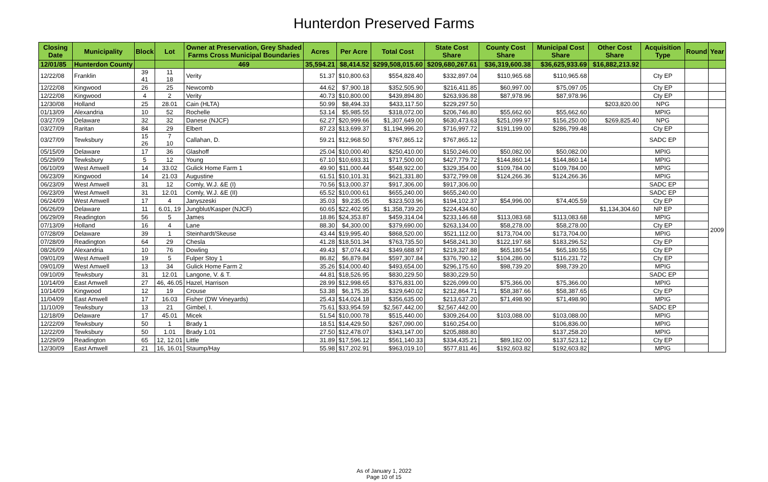Hunterdon Preserved Farms
| Closing Date | Municipality | Block | Lot | Owner at Preservation, Grey Shaded Farms Cross Municipal Boundaries | Acres | Per Acre | Total Cost | State Cost Share | County Cost Share | Municipal Cost Share | Other Cost Share | Acquisition Type | Round | Year |
| --- | --- | --- | --- | --- | --- | --- | --- | --- | --- | --- | --- | --- | --- | --- |
| 12/01/85 | Hunterdon County | | | 469 | 35,594.21 | $8,414.52 | $299,508,015.60 | $209,680,267.61 | $36,319,600.38 | $36,625,933.69 | $16,882,213.92 | | | |
| 12/22/08 | Franklin | 39 41 | 11 18 | Verity | 51.37 | $10,800.63 | $554,828.40 | $332,897.04 | $110,965.68 | $110,965.68 | | Cty EP | | |
| 12/22/08 | Kingwood | 26 | 25 | Newcomb | 44.62 | $7,900.18 | $352,505.90 | $216,411.85 | $60,997.00 | $75,097.05 | | Cty EP | | |
| 12/22/08 | Kingwood | 4 | 2 | Verity | 40.73 | $10,800.00 | $439,894.80 | $263,936.88 | $87,978.96 | $87,978.96 | | Cty EP | | |
| 12/30/08 | Holland | 25 | 28.01 | Cain (HLTA) | 50.99 | $8,494.33 | $433,117.50 | $229,297.50 | | | $203,820.00 | NPG | | |
| 01/13/09 | Alexandria | 10 | 52 | Rochelle | 53.14 | $5,985.55 | $318,072.00 | $206,746.80 | $55,662.60 | $55,662.60 | | MPIG | | 2009 |
| 03/27/09 | Delaware | 32 | 32 | Danese (NJCF) | 62.27 | $20,999.66 | $1,307,649.00 | $630,473.63 | $251,099.97 | $156,250.00 | $269,825.40 | NPG | | |
| 03/27/09 | Raritan | 84 | 29 | Elbert | 87.23 | $13,699.37 | $1,194,996.20 | $716,997.72 | $191,199.00 | $286,799.48 | | Cty EP | | |
| 03/27/09 | Tewksbury | 15 26 | 7 10 | Callahan, D. | 59.21 | $12,968.50 | $767,865.12 | $767,865.12 | | | | SADC EP | | |
| 05/15/09 | Delaware | 17 | 36 | Glashoff | 25.04 | $10,000.40 | $250,410.00 | $150,246.00 | $50,082.00 | $50,082.00 | | MPIG | | |
| 05/29/09 | Tewksbury | 5 | 12 | Young | 67.10 | $10,693.31 | $717,500.00 | $427,779.72 | $144,860.14 | $144,860.14 | | MPIG | | |
| 06/10/09 | West Amwell | 14 | 33.02 | Gulick Home Farm 1 | 49.90 | $11,000.44 | $548,922.00 | $329,354.00 | $109,784.00 | $109,784.00 | | MPIG | | |
| 06/23/09 | Kingwood | 14 | 21.03 | Augustine | 61.51 | $10,101.31 | $621,331.80 | $372,799.08 | $124,266.36 | $124,266.36 | | MPIG | | |
| 06/23/09 | West Amwell | 31 | 12 | Comly, W.J. &E (I) | 70.56 | $13,000.37 | $917,306.00 | $917,306.00 | | | | SADC EP | | |
| 06/23/09 | West Amwell | 31 | 12.01 | Comly, W.J. &E (II) | 65.52 | $10,000.61 | $655,240.00 | $655,240.00 | | | | SADC EP | | |
| 06/24/09 | West Amwell | 17 | 4 | Janyszeski | 35.03 | $9,235.05 | $323,503.96 | $194,102.37 | $54,996.00 | $74,405.59 | | Cty EP | | |
| 06/26/09 | Delaware | 11 | 6.01, 19 | Jungblut/Kasper (NJCF) | 60.65 | $22,402.95 | $1,358,739.20 | $224,434.60 | | | $1,134,304.60 | NP EP | | |
| 06/29/09 | Readington | 56 | 5 | James | 18.86 | $24,353.87 | $459,314.04 | $233,146.68 | $113,083.68 | $113,083.68 | | MPIG | | |
| 07/13/09 | Holland | 16 | 4 | Lane | 88.30 | $4,300.00 | $379,690.00 | $263,134.00 | $58,278.00 | $58,278.00 | | Cty EP | | |
| 07/28/09 | Delaware | 39 | 1 | Steinhardt/Skeuse | 43.44 | $19,995.40 | $868,520.00 | $521,112.00 | $173,704.00 | $173,704.00 | | MPIG | | |
| 07/28/09 | Readington | 64 | 29 | Chesla | 41.28 | $18,501.34 | $763,735.50 | $458,241.30 | $122,197.68 | $183,296.52 | | Cty EP | | |
| 08/26/09 | Alexandria | 10 | 76 | Dowling | 49.43 | $7,074.43 | $349,688.97 | $219,327.88 | $65,180.54 | $65,180.55 | | Cty EP | | |
| 09/01/09 | West Amwell | 19 | 5 | Fulper Stoy 1 | 86.82 | $6,879.84 | $597,307.84 | $376,790.12 | $104,286.00 | $116,231.72 | | Cty EP | | |
| 09/01/09 | West Amwell | 13 | 34 | Gulick Home Farm 2 | 35.26 | $14,000.40 | $493,654.00 | $296,175.60 | $98,739.20 | $98,739.20 | | MPIG | | |
| 09/10/09 | Tewksbury | 31 | 12.01 | Langone, V. & T. | 44.81 | $18,526.95 | $830,229.50 | $830,229.50 | | | | SADC EP | | |
| 10/14/09 | East Amwell | 27 | 46, 46.05 | Hazel, Harrison | 28.99 | $12,998.65 | $376,831.00 | $226,099.00 | $75,366.00 | $75,366.00 | | MPIG | | |
| 10/14/09 | Kingwood | 12 | 19 | Crouse | 53.38 | $6,175.35 | $329,640.02 | $212,864.71 | $58,387.66 | $58,387.65 | | Cty EP | | |
| 11/04/09 | East Amwell | 17 | 16.03 | Fisher (DW Vineyards) | 25.43 | $14,024.18 | $356,635.00 | $213,637.20 | $71,498.90 | $71,498.90 | | MPIG | | |
| 11/10/09 | Tewksbury | 13 | 21 | Gimbel, I. | 75.61 | $33,954.59 | $2,567,442.00 | $2,567,442.00 | | | | SADC EP | | |
| 12/18/09 | Delaware | 17 | 45.01 | Micek | 51.54 | $10,000.78 | $515,440.00 | $309,264.00 | $103,088.00 | $103,088.00 | | MPIG | | |
| 12/22/09 | Tewksbury | 50 | 1 | Brady 1 | 18.51 | $14,429.50 | $267,090.00 | $160,254.00 | | $106,836.00 | | MPIG | | |
| 12/22/09 | Tewksbury | 50 | 1.01 | Brady 1.01 | 27.50 | $12,478.07 | $343,147.00 | $205,888.80 | | $137,258.20 | | MPIG | | |
| 12/29/09 | Readington | 65 | 12, 12.01 | Little | 31.89 | $17,596.12 | $561,140.33 | $334,435.21 | $89,182.00 | $137,523.12 | | Cty EP | | |
| 12/30/09 | East Amwell | 21 | 16, 16.01 | Staump/Hay | 55.98 | $17,202.91 | $963,019.10 | $577,811.46 | $192,603.82 | $192,603.82 | | MPIG | | |
As of January 1, 2022
Page 10 of 15